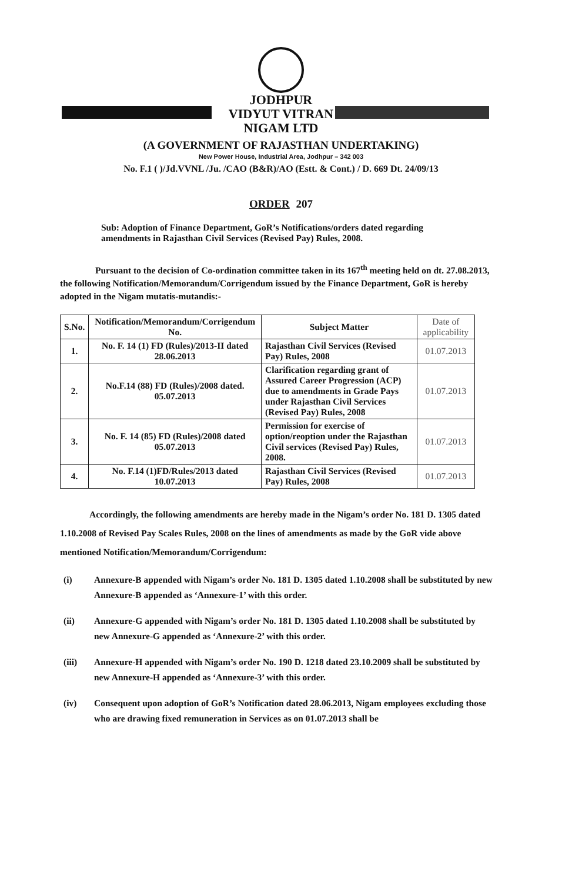JODHPUR
VIDYUT VITRAN
NIGAM LTD
(A GOVERNMENT OF RAJASTHAN UNDERTAKING)
New Power House, Industrial Area, Jodhpur – 342 003
No. F.1 ( )/Jd.VVNL /Ju. /CAO (B&R)/AO (Estt. & Cont.) / D. 669 Dt. 24/09/13
ORDER 207
Sub: Adoption of Finance Department, GoR’s Notifications/orders dated regarding amendments in Rajasthan Civil Services (Revised Pay) Rules, 2008.
Pursuant to the decision of Co-ordination committee taken in its 167<sup>th</sup> meeting held on dt. 27.08.2013, the following Notification/Memorandum/Corrigendum issued by the Finance Department, GoR is hereby adopted in the Nigam mutatis-mutandis:-
| S.No. | Notification/Memorandum/Corrigendum No. | Subject Matter | Date of applicability |
| --- | --- | --- | --- |
| 1. | No. F. 14 (1) FD (Rules)/2013-II dated 28.06.2013 | Rajasthan Civil Services (Revised Pay) Rules, 2008 | 01.07.2013 |
| 2. | No.F.14 (88) FD (Rules)/2008 dated. 05.07.2013 | Clarification regarding grant of Assured Career Progression (ACP) due to amendments in Grade Pays under Rajasthan Civil Services (Revised Pay) Rules, 2008 | 01.07.2013 |
| 3. | No. F. 14 (85) FD (Rules)/2008 dated 05.07.2013 | Permission for exercise of option/reoption under the Rajasthan Civil services (Revised Pay) Rules, 2008. | 01.07.2013 |
| 4. | No. F.14 (1)FD/Rules/2013 dated 10.07.2013 | Rajasthan Civil Services (Revised Pay) Rules, 2008 | 01.07.2013 |
Accordingly, the following amendments are hereby made in the Nigam’s order No. 181 D. 1305 dated 1.10.2008 of Revised Pay Scales Rules, 2008 on the lines of amendments as made by the GoR vide above mentioned Notification/Memorandum/Corrigendum:
(i) Annexure-B appended with Nigam’s order No. 181 D. 1305 dated 1.10.2008 shall be substituted by new Annexure-B appended as ‘Annexure-1’ with this order.
(ii) Annexure-G appended with Nigam’s order No. 181 D. 1305 dated 1.10.2008 shall be substituted by new Annexure-G appended as ‘Annexure-2’ with this order.
(iii) Annexure-H appended with Nigam’s order No. 190 D. 1218 dated 23.10.2009 shall be substituted by new Annexure-H appended as ‘Annexure-3’ with this order.
(iv) Consequent upon adoption of GoR’s Notification dated 28.06.2013, Nigam employees excluding those who are drawing fixed remuneration in Services as on 01.07.2013 shall be